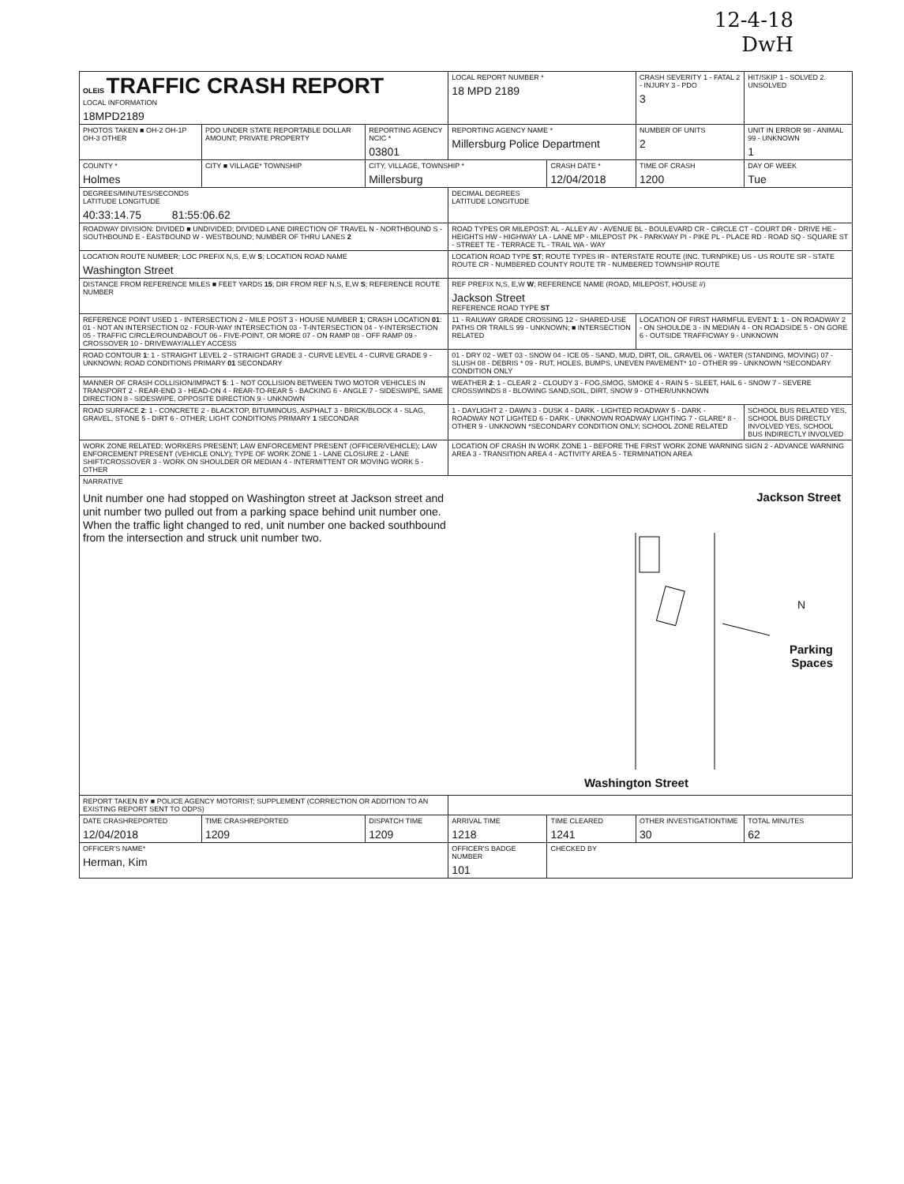12-4-18
DwH
| OLEIS TRAFFIC CRASH REPORT LOCAL INFORMATION 18MPD2189 | | | LOCAL REPORT NUMBER * 18 MPD 2189 | | CRASH SEVERITY 1 - FATAL 2 - INJURY 3 - PDO 3 | HIT/SKIP 1 - SOLVED 2. UNSOLVED |
| PHOTOS TAKEN ■ OH-2 OH-1P OH-3 OTHER | PDO UNDER STATE REPORTABLE DOLLAR AMOUNT; PRIVATE PROPERTY | REPORTING AGENCY NCIC * 03801 | REPORTING AGENCY NAME * Millersburg Police Department | | NUMBER OF UNITS 2 | UNIT IN ERROR 98 - ANIMAL 99 - UNKNOWN 1 |
| COUNTY * Holmes | CITY ■ VILLAGE* TOWNSHIP | CITY, VILLAGE, TOWNSHIP * Millersburg | | CRASH DATE * 12/04/2018 | TIME OF CRASH 1200 | DAY OF WEEK Tue |
| DEGREES/MINUTES/SECONDS LATITUDE LONGITUDE 40:33:14.75 81:55:06.62 | | | DECIMAL DEGREES LATITUDE LONGITUDE | | | |
| ROADWAY DIVISION: DIVIDED ■ UNDIVIDED; DIVIDED LANE DIRECTION OF TRAVEL N - NORTHBOUND S - SOUTHBOUND E - EASTBOUND W - WESTBOUND; NUMBER OF THRU LANES 2 | | | ROAD TYPES OR MILEPOST: AL - ALLEY AV - AVENUE BL - BOULEVARD CR - CIRCLE CT - COURT DR - DRIVE HE - HEIGHTS HW - HIGHWAY LA - LANE MP - MILEPOST PK - PARKWAY PI - PIKE PL - PLACE RD - ROAD SQ - SQUARE ST - STREET TE - TERRACE TL - TRAIL WA - WAY | | | |
| LOCATION ROUTE NUMBER; LOC PREFIX N,S, E,W S ; LOCATION ROAD NAME Washington Street | | | LOCATION ROAD TYPE ST ; ROUTE TYPES IR - INTERSTATE ROUTE (INC. TURNPIKE) US - US ROUTE SR - STATE ROUTE CR - NUMBERED COUNTY ROUTE TR - NUMBERED TOWNSHIP ROUTE | | | |
| DISTANCE FROM REFERENCE MILES ■ FEET YARDS 15 ; DIR FROM REF N,S, E,W S ; REFERENCE ROUTE NUMBER | | | REF PREFIX N,S, E,W W ; REFERENCE NAME (ROAD, MILEPOST, HOUSE #) Jackson Street REFERENCE ROAD TYPE ST | | | |
| REFERENCE POINT USED 1 - INTERSECTION 2 - MILE POST 3 - HOUSE NUMBER 1 ; CRASH LOCATION 01 : 01 - NOT AN INTERSECTION 02 - FOUR-WAY INTERSECTION 03 - T-INTERSECTION 04 - Y-INTERSECTION 05 - TRAFFIC CIRCLE/ROUNDABOUT 06 - FIVE-POINT, OR MORE 07 - ON RAMP 08 - OFF RAMP 09 - CROSSOVER 10 - DRIVEWAY/ALLEY ACCESS | | | 11 - RAILWAY GRADE CROSSING 12 - SHARED-USE PATHS OR TRAILS 99 - UNKNOWN; ■ INTERSECTION RELATED | | LOCATION OF FIRST HARMFUL EVENT 1 : 1 - ON ROADWAY 2 - ON SHOULDE 3 - IN MEDIAN 4 - ON ROADSIDE 5 - ON GORE 6 - OUTSIDE TRAFFICWAY 9 - UNKNOWN | |
| ROAD CONTOUR 1 : 1 - STRAIGHT LEVEL 2 - STRAIGHT GRADE 3 - CURVE LEVEL 4 - CURVE GRADE 9 - UNKNOWN; ROAD CONDITIONS PRIMARY 01 SECONDARY | | | 01 - DRY 02 - WET 03 - SNOW 04 - ICE 05 - SAND, MUD, DIRT, OIL, GRAVEL 06 - WATER (STANDING, MOVING) 07 - SLUSH 08 - DEBRIS * 09 - RUT, HOLES, BUMPS, UNEVEN PAVEMENT* 10 - OTHER 99 - UNKNOWN *SECONDARY CONDITION ONLY | | | |
| MANNER OF CRASH COLLISION/IMPACT 5 : 1 - NOT COLLISION BETWEEN TWO MOTOR VEHICLES IN TRANSPORT 2 - REAR-END 3 - HEAD-ON 4 - REAR-TO-REAR 5 - BACKING 6 - ANGLE 7 - SIDESWIPE, SAME DIRECTION 8 - SIDESWIPE, OPPOSITE DIRECTION 9 - UNKNOWN | | | WEATHER 2 : 1 - CLEAR 2 - CLOUDY 3 - FOG,SMOG, SMOKE 4 - RAIN 5 - SLEET, HAIL 6 - SNOW 7 - SEVERE CROSSWINDS 8 - BLOWING SAND,SOIL, DIRT, SNOW 9 - OTHER/UNKNOWN | | | |
| ROAD SURFACE 2 : 1 - CONCRETE 2 - BLACKTOP, BITUMINOUS, ASPHALT 3 - BRICK/BLOCK 4 - SLAG, GRAVEL, STONE 5 - DIRT 6 - OTHER; LIGHT CONDITIONS PRIMARY 1 SECONDAR | | | 1 - DAYLIGHT 2 - DAWN 3 - DUSK 4 - DARK - LIGHTED ROADWAY 5 - DARK - ROADWAY NOT LIGHTED 6 - DARK - UNKNOWN ROADWAY LIGHTING 7 - GLARE* 8 - OTHER 9 - UNKNOWN *SECONDARY CONDITION ONLY; SCHOOL ZONE RELATED | | | SCHOOL BUS RELATED YES, SCHOOL BUS DIRECTLY INVOLVED YES, SCHOOL BUS INDIRECTLY INVOLVED |
| WORK ZONE RELATED; WORKERS PRESENT; LAW ENFORCEMENT PRESENT (OFFICER/VEHICLE); LAW ENFORCEMENT PRESENT (VEHICLE ONLY); TYPE OF WORK ZONE 1 - LANE CLOSURE 2 - LANE SHIFT/CROSSOVER 3 - WORK ON SHOULDER OR MEDIAN 4 - INTERMITTENT OR MOVING WORK 5 - OTHER | | | LOCATION OF CRASH IN WORK ZONE 1 - BEFORE THE FIRST WORK ZONE WARNING SIGN 2 - ADVANCE WARNING AREA 3 - TRANSITION AREA 4 - ACTIVITY AREA 5 - TERMINATION AREA | | | |
| NARRATIVE Unit number one had stopped on Washington street at Jackson street and unit number two pulled out from a parking space behind unit number one. When the traffic light changed to red, unit number one backed southbound from the intersection and struck unit number two. Jackson Street N Parking Spaces Washington Street | | | | | | |
| REPORT TAKEN BY ■ POLICE AGENCY MOTORIST; SUPPLEMENT (CORRECTION OR ADDITION TO AN EXISTING REPORT SENT TO ODPS) | | | | | | |
| DATE CRASHREPORTED 12/04/2018 | TIME CRASHREPORTED 1209 | DISPATCH TIME 1209 | ARRIVAL TIME 1218 | TIME CLEARED 1241 | OTHER INVESTIGATIONTIME 30 | TOTAL MINUTES 62 |
| OFFICER'S NAME* Herman, Kim | | | OFFICER'S BADGE NUMBER 101 | CHECKED BY | | |